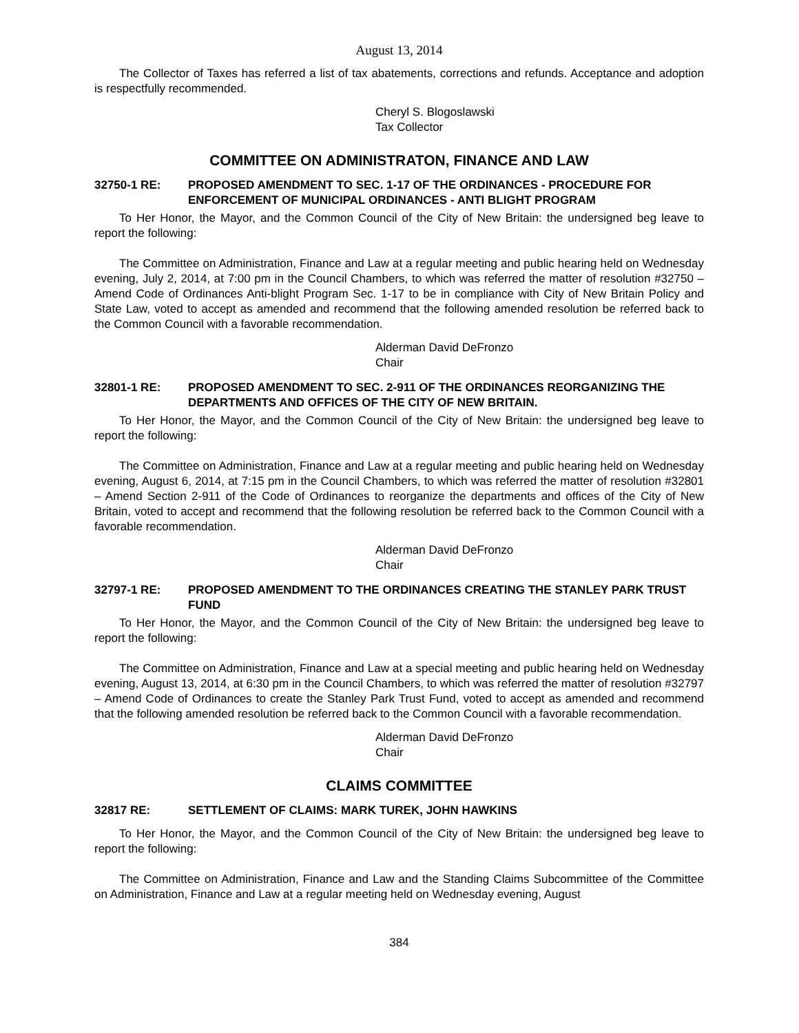August 13, 2014
The Collector of Taxes has referred a list of tax abatements, corrections and refunds. Acceptance and adoption is respectfully recommended.
Cheryl S. Blogoslawski
Tax Collector
COMMITTEE ON ADMINISTRATON, FINANCE AND LAW
32750-1 RE: PROPOSED AMENDMENT TO SEC. 1-17 OF THE ORDINANCES - PROCEDURE FOR ENFORCEMENT OF MUNICIPAL ORDINANCES - ANTI BLIGHT PROGRAM
To Her Honor, the Mayor, and the Common Council of the City of New Britain: the undersigned beg leave to report the following:
The Committee on Administration, Finance and Law at a regular meeting and public hearing held on Wednesday evening, July 2, 2014, at 7:00 pm in the Council Chambers, to which was referred the matter of resolution #32750 – Amend Code of Ordinances Anti-blight Program Sec. 1-17 to be in compliance with City of New Britain Policy and State Law, voted to accept as amended and recommend that the following amended resolution be referred back to the Common Council with a favorable recommendation.
Alderman David DeFronzo
Chair
32801-1 RE: PROPOSED AMENDMENT TO SEC. 2-911 OF THE ORDINANCES REORGANIZING THE DEPARTMENTS AND OFFICES OF THE CITY OF NEW BRITAIN.
To Her Honor, the Mayor, and the Common Council of the City of New Britain: the undersigned beg leave to report the following:
The Committee on Administration, Finance and Law at a regular meeting and public hearing held on Wednesday evening, August 6, 2014, at 7:15 pm in the Council Chambers, to which was referred the matter of resolution #32801 – Amend Section 2-911 of the Code of Ordinances to reorganize the departments and offices of the City of New Britain, voted to accept and recommend that the following resolution be referred back to the Common Council with a favorable recommendation.
Alderman David DeFronzo
Chair
32797-1 RE: PROPOSED AMENDMENT TO THE ORDINANCES CREATING THE STANLEY PARK TRUST FUND
To Her Honor, the Mayor, and the Common Council of the City of New Britain: the undersigned beg leave to report the following:
The Committee on Administration, Finance and Law at a special meeting and public hearing held on Wednesday evening, August 13, 2014, at 6:30 pm in the Council Chambers, to which was referred the matter of resolution #32797 – Amend Code of Ordinances to create the Stanley Park Trust Fund, voted to accept as amended and recommend that the following amended resolution be referred back to the Common Council with a favorable recommendation.
Alderman David DeFronzo
Chair
CLAIMS COMMITTEE
32817 RE: SETTLEMENT OF CLAIMS: MARK TUREK, JOHN HAWKINS
To Her Honor, the Mayor, and the Common Council of the City of New Britain: the undersigned beg leave to report the following:
The Committee on Administration, Finance and Law and the Standing Claims Subcommittee of the Committee on Administration, Finance and Law at a regular meeting held on Wednesday evening, August
384